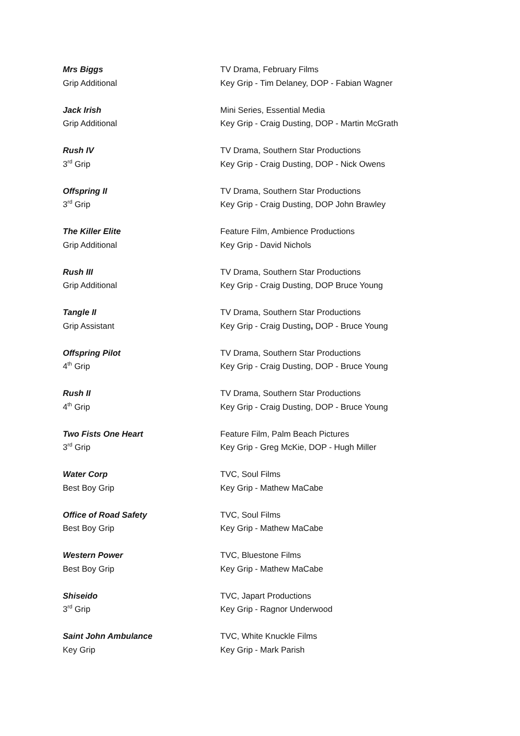Mrs Biggs
Grip Additional
TV Drama, February Films
Key Grip - Tim Delaney, DOP - Fabian Wagner
Jack Irish
Grip Additional
Mini Series, Essential Media
Key Grip - Craig Dusting, DOP - Martin McGrath
Rush IV
3<sup>rd</sup> Grip
TV Drama, Southern Star Productions
Key Grip - Craig Dusting, DOP - Nick Owens
Offspring II
3<sup>rd</sup> Grip
TV Drama, Southern Star Productions
Key Grip - Craig Dusting, DOP John Brawley
The Killer Elite
Grip Additional
Feature Film, Ambience Productions
Key Grip - David Nichols
Rush III
Grip Additional
TV Drama, Southern Star Productions
Key Grip - Craig Dusting, DOP Bruce Young
Tangle II
Grip Assistant
TV Drama, Southern Star Productions
Key Grip - Craig Dusting, DOP - Bruce Young
Offspring Pilot
4<sup>th</sup> Grip
TV Drama, Southern Star Productions
Key Grip - Craig Dusting, DOP - Bruce Young
Rush II
4<sup>th</sup> Grip
TV Drama, Southern Star Productions
Key Grip - Craig Dusting, DOP - Bruce Young
Two Fists One Heart
3<sup>rd</sup> Grip
Feature Film, Palm Beach Pictures
Key Grip - Greg McKie, DOP - Hugh Miller
Water Corp
Best Boy Grip
TVC, Soul Films
Key Grip - Mathew MaCabe
Office of Road Safety
Best Boy Grip
TVC, Soul Films
Key Grip - Mathew MaCabe
Western Power
Best Boy Grip
TVC, Bluestone Films
Key Grip - Mathew MaCabe
Shiseido
3<sup>rd</sup> Grip
TVC, Japart Productions
Key Grip - Ragnor Underwood
Saint John Ambulance
Key Grip
TVC, White Knuckle Films
Key Grip - Mark Parish